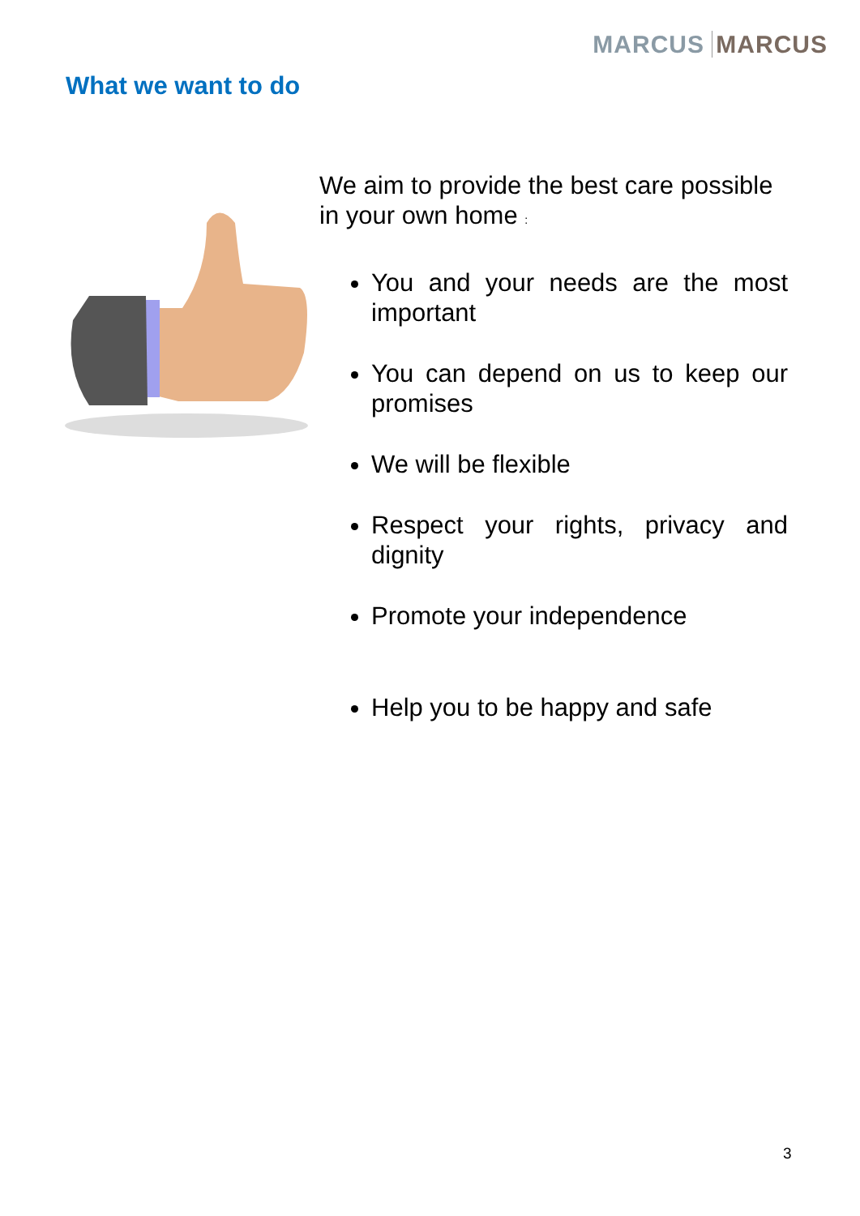MARCUS MARCUS
What we want to do
We aim to provide the best care possible in your own home :
You and your needs are the most important
You can depend on us to keep our promises
We will be flexible
Respect your rights, privacy and dignity
Promote your independence
Help you to be happy and safe
3